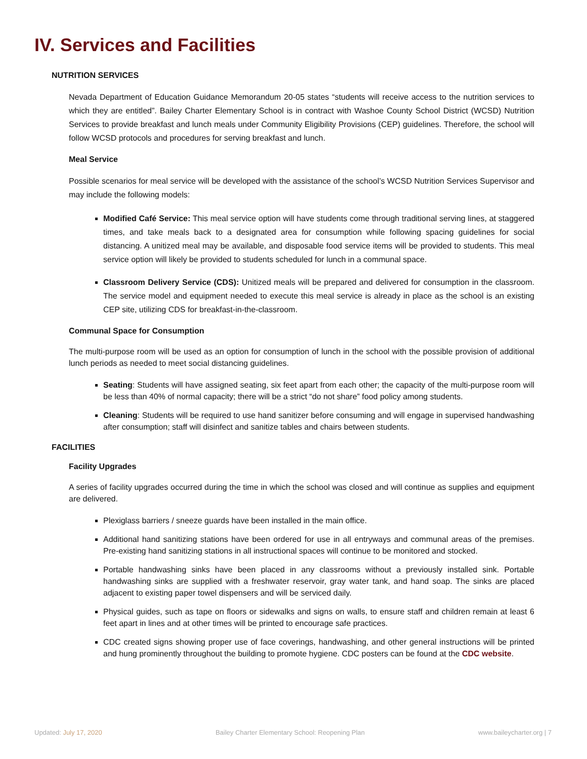IV. Services and Facilities
NUTRITION SERVICES
Nevada Department of Education Guidance Memorandum 20-05 states “students will receive access to the nutrition services to which they are entitled”. Bailey Charter Elementary School is in contract with Washoe County School District (WCSD) Nutrition Services to provide breakfast and lunch meals under Community Eligibility Provisions (CEP) guidelines. Therefore, the school will follow WCSD protocols and procedures for serving breakfast and lunch.
Meal Service
Possible scenarios for meal service will be developed with the assistance of the school’s WCSD Nutrition Services Supervisor and may include the following models:
Modified Café Service: This meal service option will have students come through traditional serving lines, at staggered times, and take meals back to a designated area for consumption while following spacing guidelines for social distancing. A unitized meal may be available, and disposable food service items will be provided to students. This meal service option will likely be provided to students scheduled for lunch in a communal space.
Classroom Delivery Service (CDS): Unitized meals will be prepared and delivered for consumption in the classroom. The service model and equipment needed to execute this meal service is already in place as the school is an existing CEP site, utilizing CDS for breakfast-in-the-classroom.
Communal Space for Consumption
The multi-purpose room will be used as an option for consumption of lunch in the school with the possible provision of additional lunch periods as needed to meet social distancing guidelines.
Seating: Students will have assigned seating, six feet apart from each other; the capacity of the multi-purpose room will be less than 40% of normal capacity; there will be a strict “do not share” food policy among students.
Cleaning: Students will be required to use hand sanitizer before consuming and will engage in supervised handwashing after consumption; staff will disinfect and sanitize tables and chairs between students.
FACILITIES
Facility Upgrades
A series of facility upgrades occurred during the time in which the school was closed and will continue as supplies and equipment are delivered.
Plexiglass barriers / sneeze guards have been installed in the main office.
Additional hand sanitizing stations have been ordered for use in all entryways and communal areas of the premises. Pre-existing hand sanitizing stations in all instructional spaces will continue to be monitored and stocked.
Portable handwashing sinks have been placed in any classrooms without a previously installed sink. Portable handwashing sinks are supplied with a freshwater reservoir, gray water tank, and hand soap. The sinks are placed adjacent to existing paper towel dispensers and will be serviced daily.
Physical guides, such as tape on floors or sidewalks and signs on walls, to ensure staff and children remain at least 6 feet apart in lines and at other times will be printed to encourage safe practices.
CDC created signs showing proper use of face coverings, handwashing, and other general instructions will be printed and hung prominently throughout the building to promote hygiene. CDC posters can be found at the CDC website.
Updated: July 17, 2020 Bailey Charter Elementary School: Reopening Plan
www.baileycharter.org | 7